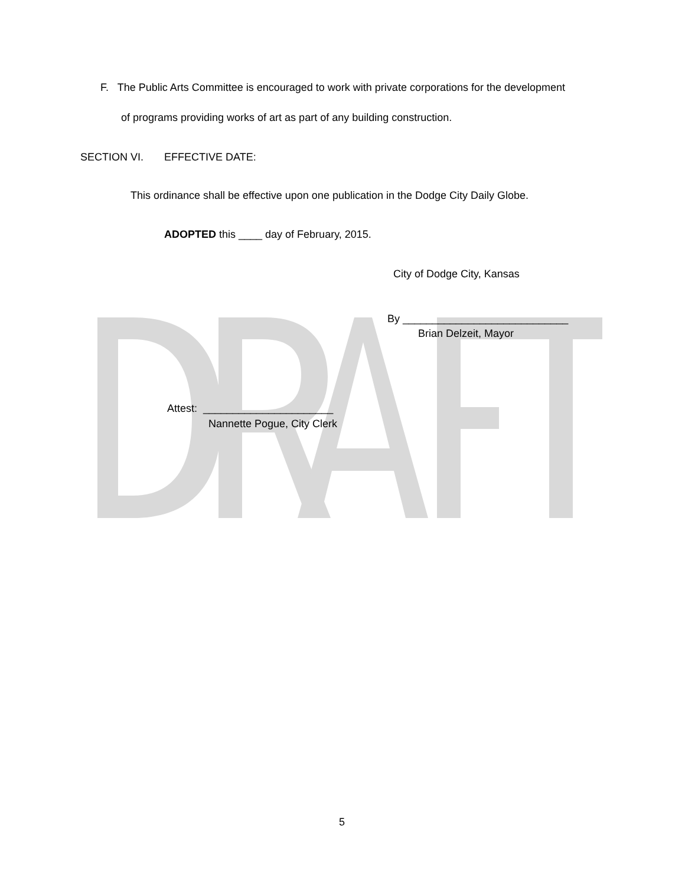F. The Public Arts Committee is encouraged to work with private corporations for the development
of programs providing works of art as part of any building construction.
SECTION VI. EFFECTIVE DATE:
This ordinance shall be effective upon one publication in the Dodge City Daily Globe.
ADOPTED this ____ day of February, 2015.
City of Dodge City, Kansas
By ____________________________
Brian Delzeit, Mayor
Attest: ______________________
Nannette Pogue, City Clerk
5